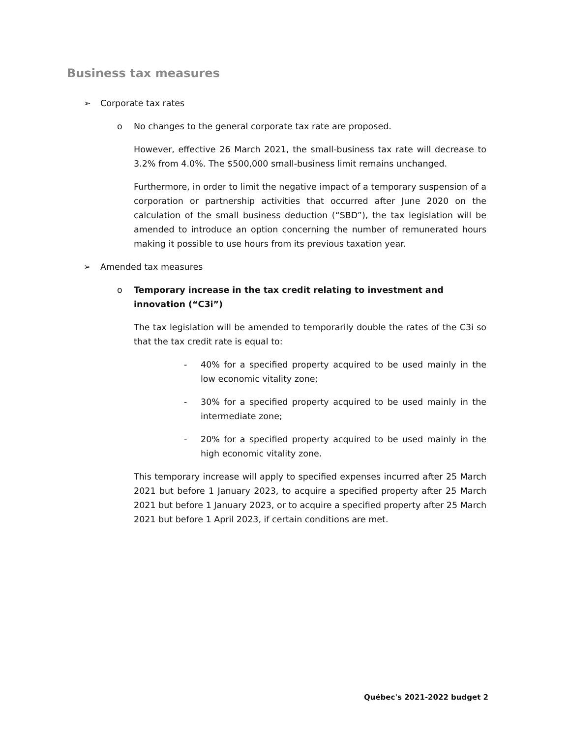Business tax measures
➢ Corporate tax rates
o No changes to the general corporate tax rate are proposed.
However, effective 26 March 2021, the small-business tax rate will decrease to 3.2% from 4.0%. The $500,000 small-business limit remains unchanged.
Furthermore, in order to limit the negative impact of a temporary suspension of a corporation or partnership activities that occurred after June 2020 on the calculation of the small business deduction (“SBD”), the tax legislation will be amended to introduce an option concerning the number of remunerated hours making it possible to use hours from its previous taxation year.
➢ Amended tax measures
o Temporary increase in the tax credit relating to investment and innovation (“C3i”)
The tax legislation will be amended to temporarily double the rates of the C3i so that the tax credit rate is equal to:
- 40% for a specified property acquired to be used mainly in the low economic vitality zone;
- 30% for a specified property acquired to be used mainly in the intermediate zone;
- 20% for a specified property acquired to be used mainly in the high economic vitality zone.
This temporary increase will apply to specified expenses incurred after 25 March 2021 but before 1 January 2023, to acquire a specified property after 25 March 2021 but before 1 January 2023, or to acquire a specified property after 25 March 2021 but before 1 April 2023, if certain conditions are met.
Québec's 2021-2022 budget 2